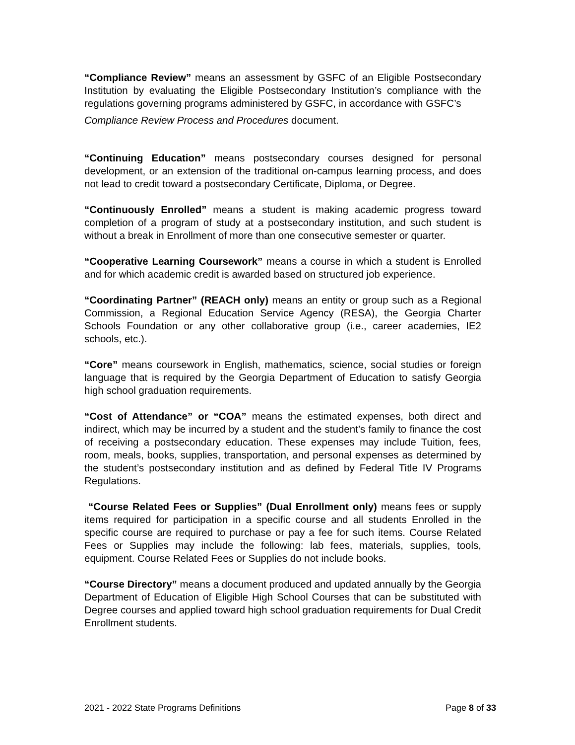“Compliance Review” means an assessment by GSFC of an Eligible Postsecondary Institution by evaluating the Eligible Postsecondary Institution’s compliance with the regulations governing programs administered by GSFC, in accordance with GSFC’s
Compliance Review Process and Procedures document.
“Continuing Education” means postsecondary courses designed for personal development, or an extension of the traditional on-campus learning process, and does not lead to credit toward a postsecondary Certificate, Diploma, or Degree.
“Continuously Enrolled” means a student is making academic progress toward completion of a program of study at a postsecondary institution, and such student is without a break in Enrollment of more than one consecutive semester or quarter.
“Cooperative Learning Coursework” means a course in which a student is Enrolled and for which academic credit is awarded based on structured job experience.
“Coordinating Partner” (REACH only) means an entity or group such as a Regional Commission, a Regional Education Service Agency (RESA), the Georgia Charter Schools Foundation or any other collaborative group (i.e., career academies, IE2 schools, etc.).
“Core” means coursework in English, mathematics, science, social studies or foreign language that is required by the Georgia Department of Education to satisfy Georgia high school graduation requirements.
“Cost of Attendance” or “COA” means the estimated expenses, both direct and indirect, which may be incurred by a student and the student’s family to finance the cost of receiving a postsecondary education. These expenses may include Tuition, fees, room, meals, books, supplies, transportation, and personal expenses as determined by the student’s postsecondary institution and as defined by Federal Title IV Programs Regulations.
“Course Related Fees or Supplies” (Dual Enrollment only) means fees or supply items required for participation in a specific course and all students Enrolled in the specific course are required to purchase or pay a fee for such items. Course Related Fees or Supplies may include the following: lab fees, materials, supplies, tools, equipment. Course Related Fees or Supplies do not include books.
“Course Directory” means a document produced and updated annually by the Georgia Department of Education of Eligible High School Courses that can be substituted with Degree courses and applied toward high school graduation requirements for Dual Credit Enrollment students.
2021 - 2022 State Programs Definitions Page 8 of 33